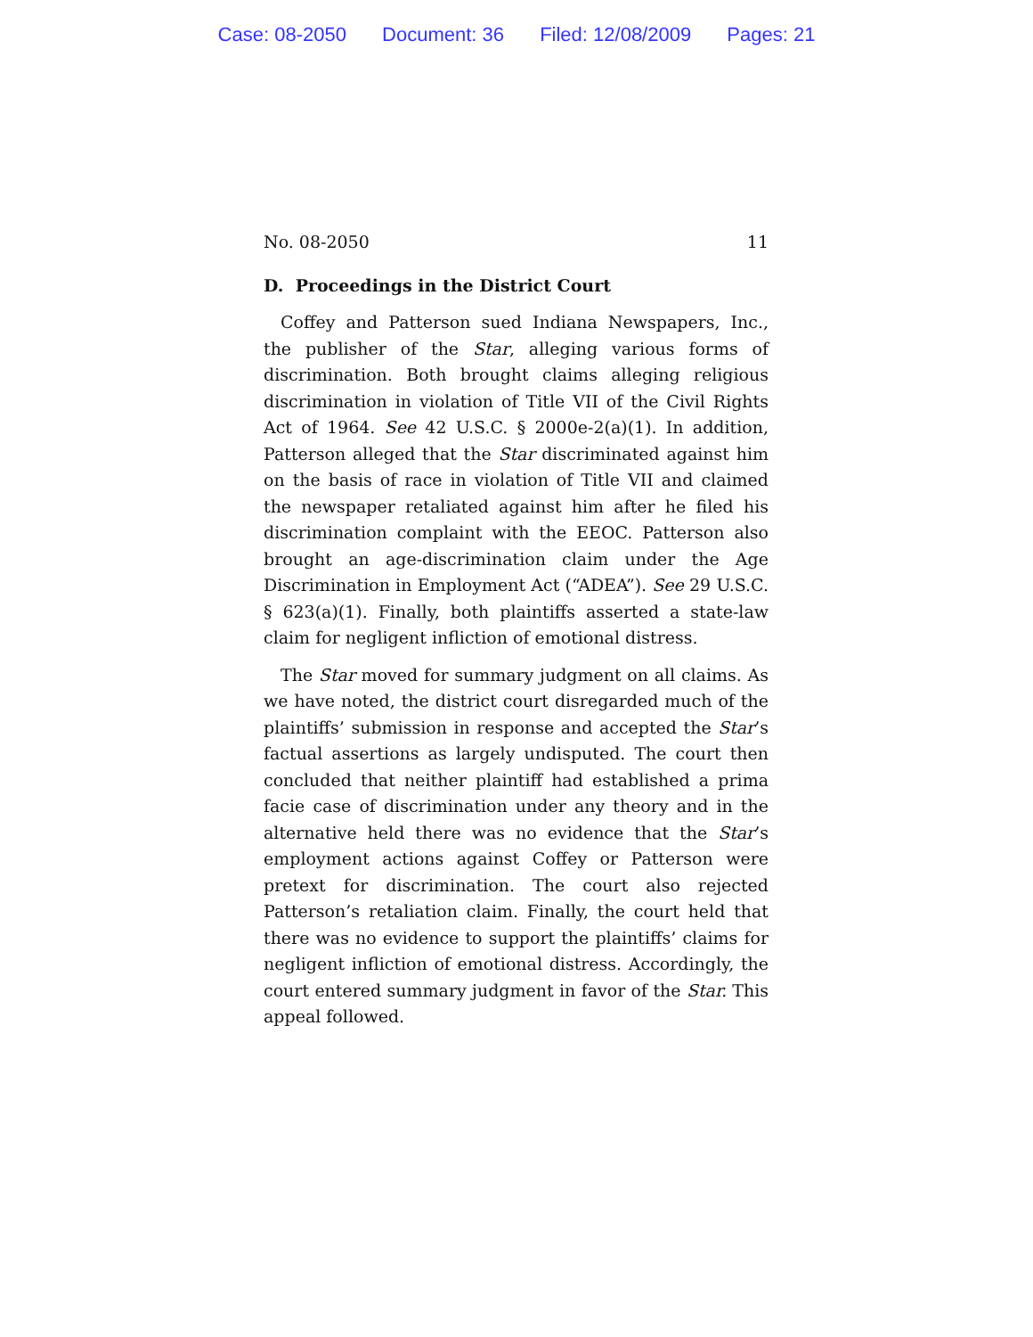Case: 08-2050 Document: 36 Filed: 12/08/2009 Pages: 21
No. 08-2050 11
D. Proceedings in the District Court
Coffey and Patterson sued Indiana Newspapers, Inc., the publisher of the Star, alleging various forms of discrimination. Both brought claims alleging religious discrimination in violation of Title VII of the Civil Rights Act of 1964. See 42 U.S.C. § 2000e-2(a)(1). In addition, Patterson alleged that the Star discriminated against him on the basis of race in violation of Title VII and claimed the newspaper retaliated against him after he filed his discrimination complaint with the EEOC. Patterson also brought an age-discrimination claim under the Age Discrimination in Employment Act (“ADEA”). See 29 U.S.C. § 623(a)(1). Finally, both plaintiffs asserted a state-law claim for negligent infliction of emotional distress.
The Star moved for summary judgment on all claims. As we have noted, the district court disregarded much of the plaintiffs’ submission in response and accepted the Star’s factual assertions as largely undisputed. The court then concluded that neither plaintiff had established a prima facie case of discrimination under any theory and in the alternative held there was no evidence that the Star’s employment actions against Coffey or Patterson were pretext for discrimination. The court also rejected Patterson’s retaliation claim. Finally, the court held that there was no evidence to support the plaintiffs’ claims for negligent infliction of emotional distress. Accordingly, the court entered summary judgment in favor of the Star. This appeal followed.